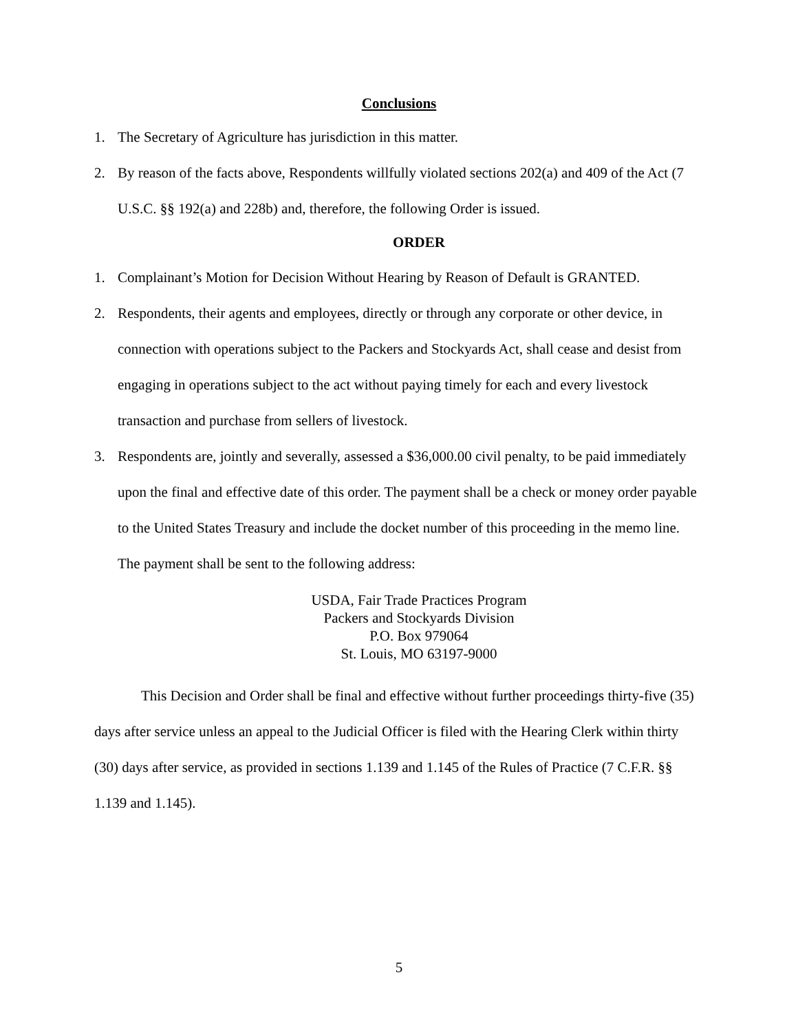Conclusions
1. The Secretary of Agriculture has jurisdiction in this matter.
2. By reason of the facts above, Respondents willfully violated sections 202(a) and 409 of the Act (7 U.S.C. §§ 192(a) and 228b) and, therefore, the following Order is issued.
ORDER
1. Complainant’s Motion for Decision Without Hearing by Reason of Default is GRANTED.
2. Respondents, their agents and employees, directly or through any corporate or other device, in connection with operations subject to the Packers and Stockyards Act, shall cease and desist from engaging in operations subject to the act without paying timely for each and every livestock transaction and purchase from sellers of livestock.
3. Respondents are, jointly and severally, assessed a $36,000.00 civil penalty, to be paid immediately upon the final and effective date of this order. The payment shall be a check or money order payable to the United States Treasury and include the docket number of this proceeding in the memo line. The payment shall be sent to the following address:
USDA, Fair Trade Practices Program
Packers and Stockyards Division
P.O. Box 979064
St. Louis, MO 63197-9000
This Decision and Order shall be final and effective without further proceedings thirty-five (35) days after service unless an appeal to the Judicial Officer is filed with the Hearing Clerk within thirty (30) days after service, as provided in sections 1.139 and 1.145 of the Rules of Practice (7 C.F.R. §§ 1.139 and 1.145).
5